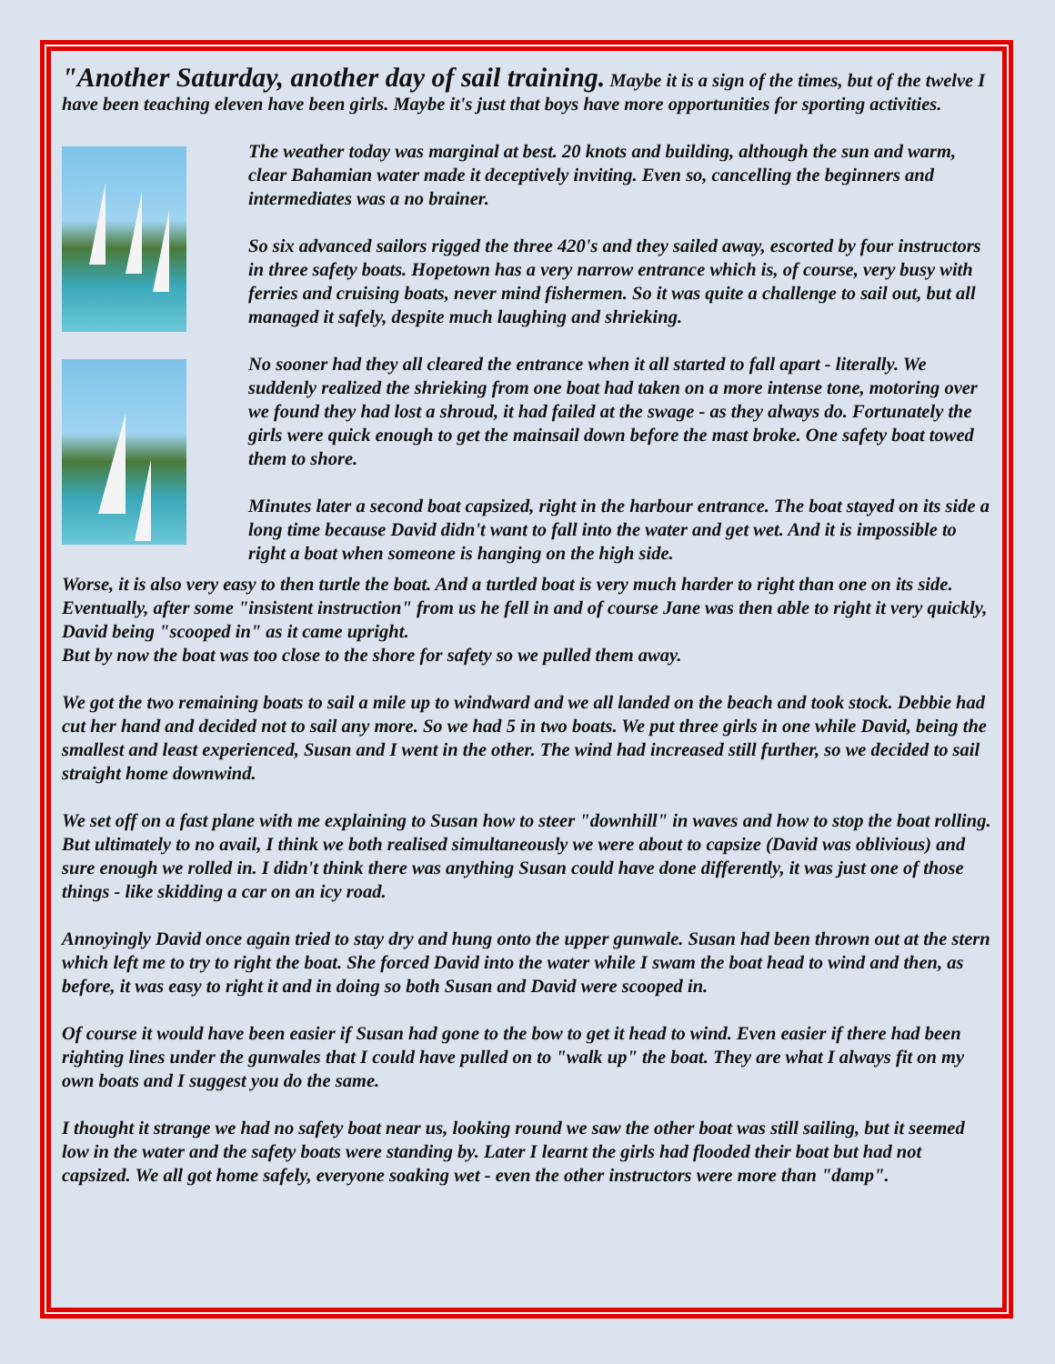"Another Saturday, another day of sail training. Maybe it is a sign of the times, but of the twelve I have been teaching eleven have been girls. Maybe it's just that boys have more opportunities for sporting activities.
The weather today was marginal at best. 20 knots and building, although the sun and warm, clear Bahamian water made it deceptively inviting. Even so, cancelling the beginners and intermediates was a no brainer.
So six advanced sailors rigged the three 420's and they sailed away, escorted by four instructors in three safety boats. Hopetown has a very narrow entrance which is, of course, very busy with ferries and cruising boats, never mind fishermen. So it was quite a challenge to sail out, but all managed it safely, despite much laughing and shrieking.
No sooner had they all cleared the entrance when it all started to fall apart - literally. We suddenly realized the shrieking from one boat had taken on a more intense tone, motoring over we found they had lost a shroud, it had failed at the swage - as they always do. Fortunately the girls were quick enough to get the mainsail down before the mast broke. One safety boat towed them to shore.
Minutes later a second boat capsized, right in the harbour entrance. The boat stayed on its side a long time because David didn't want to fall into the water and get wet. And it is impossible to right a boat when someone is hanging on the high side.
Worse, it is also very easy to then turtle the boat. And a turtled boat is very much harder to right than one on its side. Eventually, after some "insistent instruction" from us he fell in and of course Jane was then able to right it very quickly, David being "scooped in" as it came upright.
But by now the boat was too close to the shore for safety so we pulled them away.
We got the two remaining boats to sail a mile up to windward and we all landed on the beach and took stock. Debbie had cut her hand and decided not to sail any more. So we had 5 in two boats. We put three girls in one while David, being the smallest and least experienced, Susan and I went in the other. The wind had increased still further, so we decided to sail straight home downwind.
We set off on a fast plane with me explaining to Susan how to steer "downhill" in waves and how to stop the boat rolling. But ultimately to no avail, I think we both realised simultaneously we were about to capsize (David was oblivious) and sure enough we rolled in. I didn't think there was anything Susan could have done differently, it was just one of those things - like skidding a car on an icy road.
Annoyingly David once again tried to stay dry and hung onto the upper gunwale. Susan had been thrown out at the stern which left me to try to right the boat. She forced David into the water while I swam the boat head to wind and then, as before, it was easy to right it and in doing so both Susan and David were scooped in.
Of course it would have been easier if Susan had gone to the bow to get it head to wind. Even easier if there had been righting lines under the gunwales that I could have pulled on to "walk up" the boat. They are what I always fit on my own boats and I suggest you do the same.
I thought it strange we had no safety boat near us, looking round we saw the other boat was still sailing, but it seemed low in the water and the safety boats were standing by. Later I learnt the girls had flooded their boat but had not capsized. We all got home safely, everyone soaking wet - even the other instructors were more than "damp".